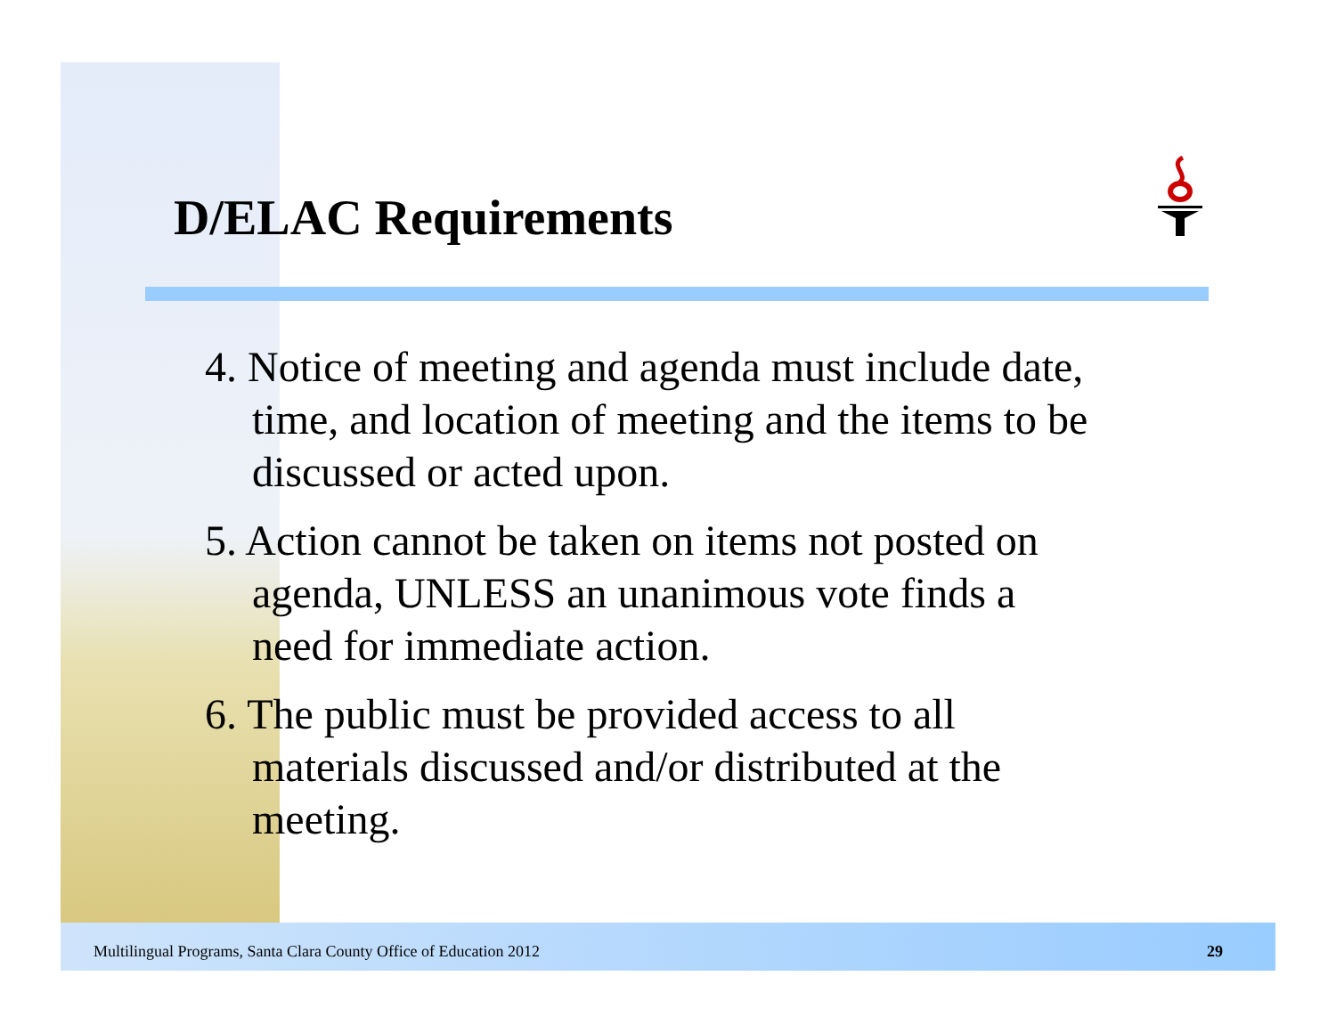D/ELAC Requirements
4. Notice of meeting and agenda must include date, time, and location of meeting and the items to be discussed or acted upon.
5. Action cannot be taken on items not posted on agenda, UNLESS an unanimous vote finds a need for immediate action.
6. The public must be provided access to all materials discussed and/or distributed at the meeting.
Multilingual Programs, Santa Clara County Office of Education 2012 29